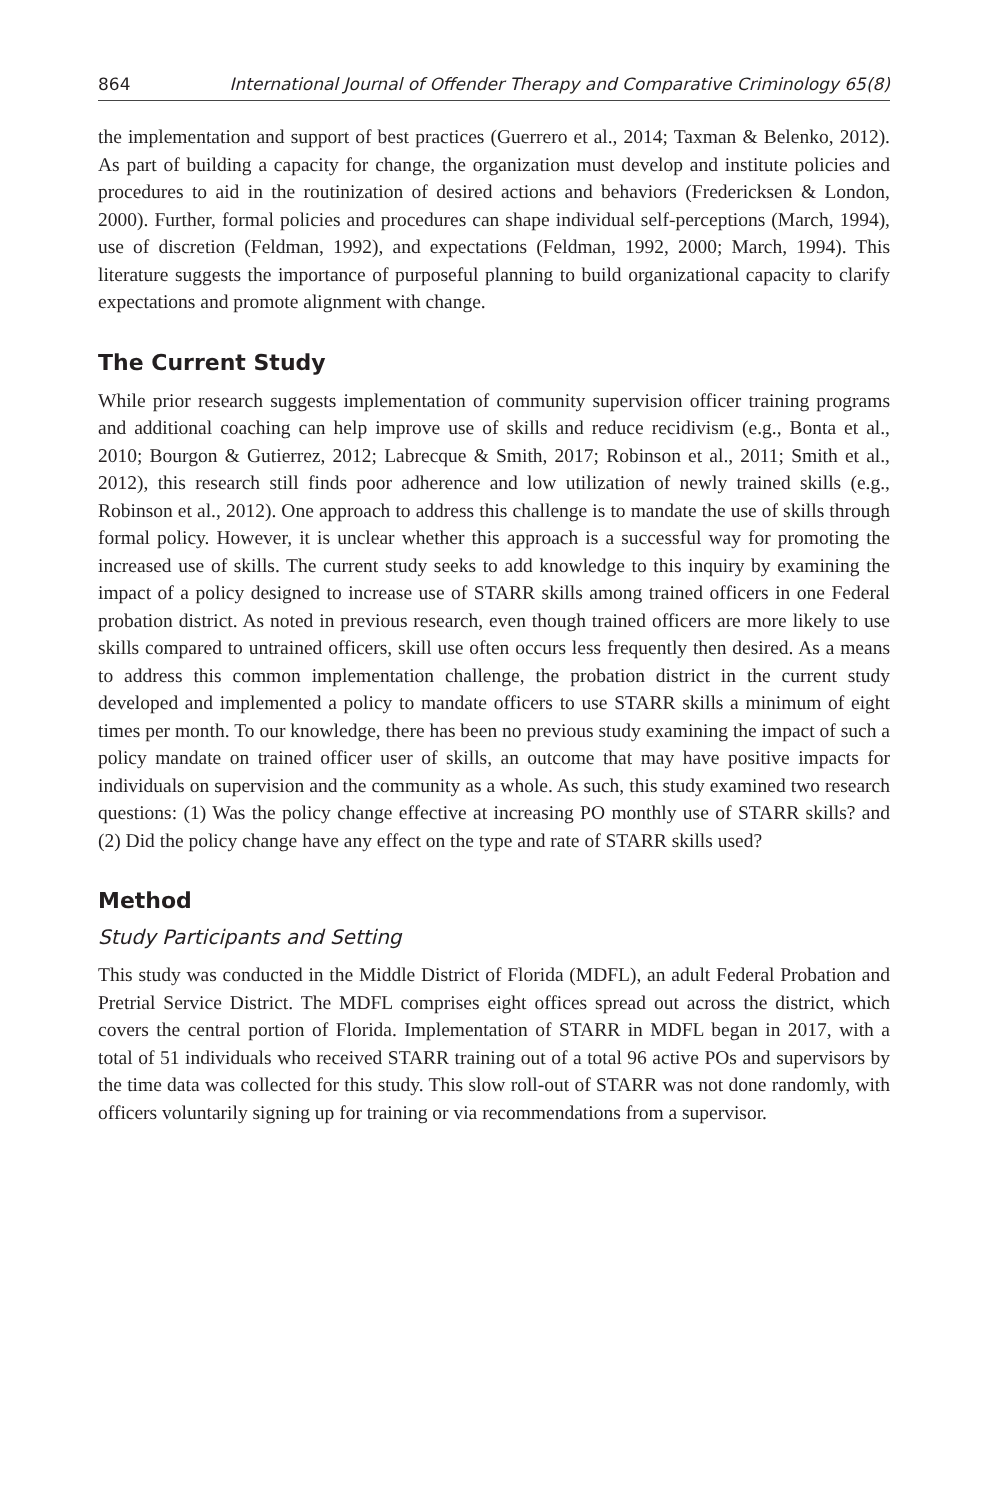864 International Journal of Offender Therapy and Comparative Criminology 65(8)
the implementation and support of best practices (Guerrero et al., 2014; Taxman & Belenko, 2012). As part of building a capacity for change, the organization must develop and institute policies and procedures to aid in the routinization of desired actions and behaviors (Fredericksen & London, 2000). Further, formal policies and procedures can shape individual self-perceptions (March, 1994), use of discretion (Feldman, 1992), and expectations (Feldman, 1992, 2000; March, 1994). This literature suggests the importance of purposeful planning to build organizational capacity to clarify expectations and promote alignment with change.
The Current Study
While prior research suggests implementation of community supervision officer training programs and additional coaching can help improve use of skills and reduce recidivism (e.g., Bonta et al., 2010; Bourgon & Gutierrez, 2012; Labrecque & Smith, 2017; Robinson et al., 2011; Smith et al., 2012), this research still finds poor adherence and low utilization of newly trained skills (e.g., Robinson et al., 2012). One approach to address this challenge is to mandate the use of skills through formal policy. However, it is unclear whether this approach is a successful way for promoting the increased use of skills. The current study seeks to add knowledge to this inquiry by examining the impact of a policy designed to increase use of STARR skills among trained officers in one Federal probation district. As noted in previous research, even though trained officers are more likely to use skills compared to untrained officers, skill use often occurs less frequently then desired. As a means to address this common implementation challenge, the probation district in the current study developed and implemented a policy to mandate officers to use STARR skills a minimum of eight times per month. To our knowledge, there has been no previous study examining the impact of such a policy mandate on trained officer user of skills, an outcome that may have positive impacts for individuals on supervision and the community as a whole. As such, this study examined two research questions: (1) Was the policy change effective at increasing PO monthly use of STARR skills? and (2) Did the policy change have any effect on the type and rate of STARR skills used?
Method
Study Participants and Setting
This study was conducted in the Middle District of Florida (MDFL), an adult Federal Probation and Pretrial Service District. The MDFL comprises eight offices spread out across the district, which covers the central portion of Florida. Implementation of STARR in MDFL began in 2017, with a total of 51 individuals who received STARR training out of a total 96 active POs and supervisors by the time data was collected for this study. This slow roll-out of STARR was not done randomly, with officers voluntarily signing up for training or via recommendations from a supervisor.